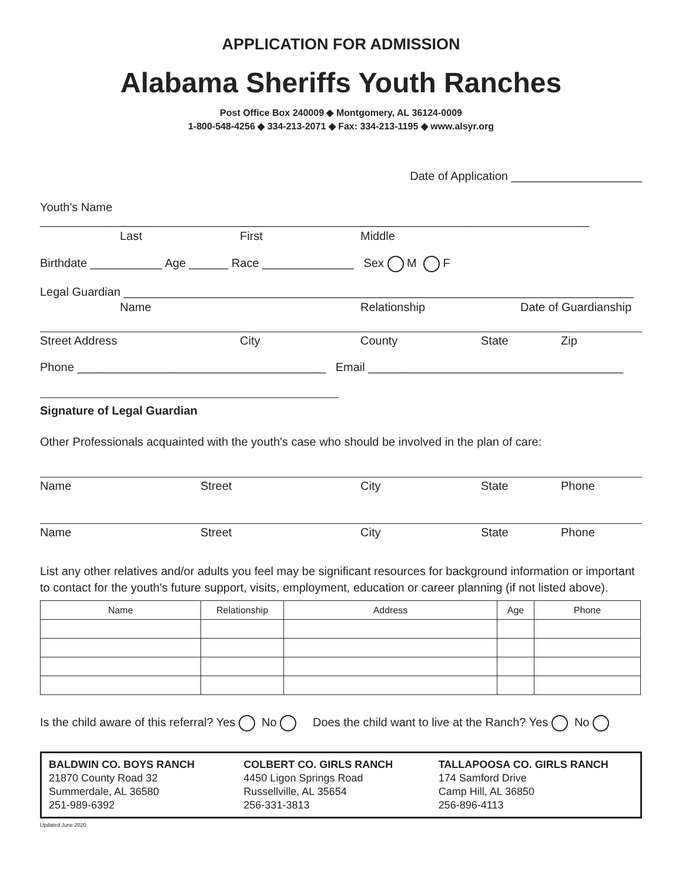APPLICATION FOR ADMISSION
Alabama Sheriffs Youth Ranches
Post Office Box 240009 ◆ Montgomery, AL 36124-0009
1-800-548-4256 ◆ 334-213-2071 ◆ Fax: 334-213-1195 ◆ www.alsyr.org
Date of Application ____________________
Youth's Name ____________________________________________________________________________________
Last First Middle
Birthdate ___________ Age ______ Race ______________ Sex M F
Legal Guardian ______________________________________________________________________________
Name Relationship Date of Guardianship
Street Address City County State Zip
Phone ______________________________________ Email _______________________________________
Signature of Legal Guardian
Other Professionals acquainted with the youth's case who should be involved in the plan of care:
Name Street City State Phone
Name Street City State Phone
List any other relatives and/or adults you feel may be significant resources for background information or important to contact for the youth's future support, visits, employment, education or career planning (if not listed above).
| Name | Relationship | Address | Age | Phone |
| --- | --- | --- | --- | --- |
Is the child aware of this referral? Yes No Does the child want to live at the Ranch? Yes No
BALDWIN CO. BOYS RANCH
21870 County Road 32
Summerdale, AL 36580
251-989-6392
COLBERT CO. GIRLS RANCH
4450 Ligon Springs Road
Russellville, AL 35654
256-331-3813
TALLAPOOSA CO. GIRLS RANCH
174 Samford Drive
Camp Hill, AL 36850
256-896-4113
Updated June 2020